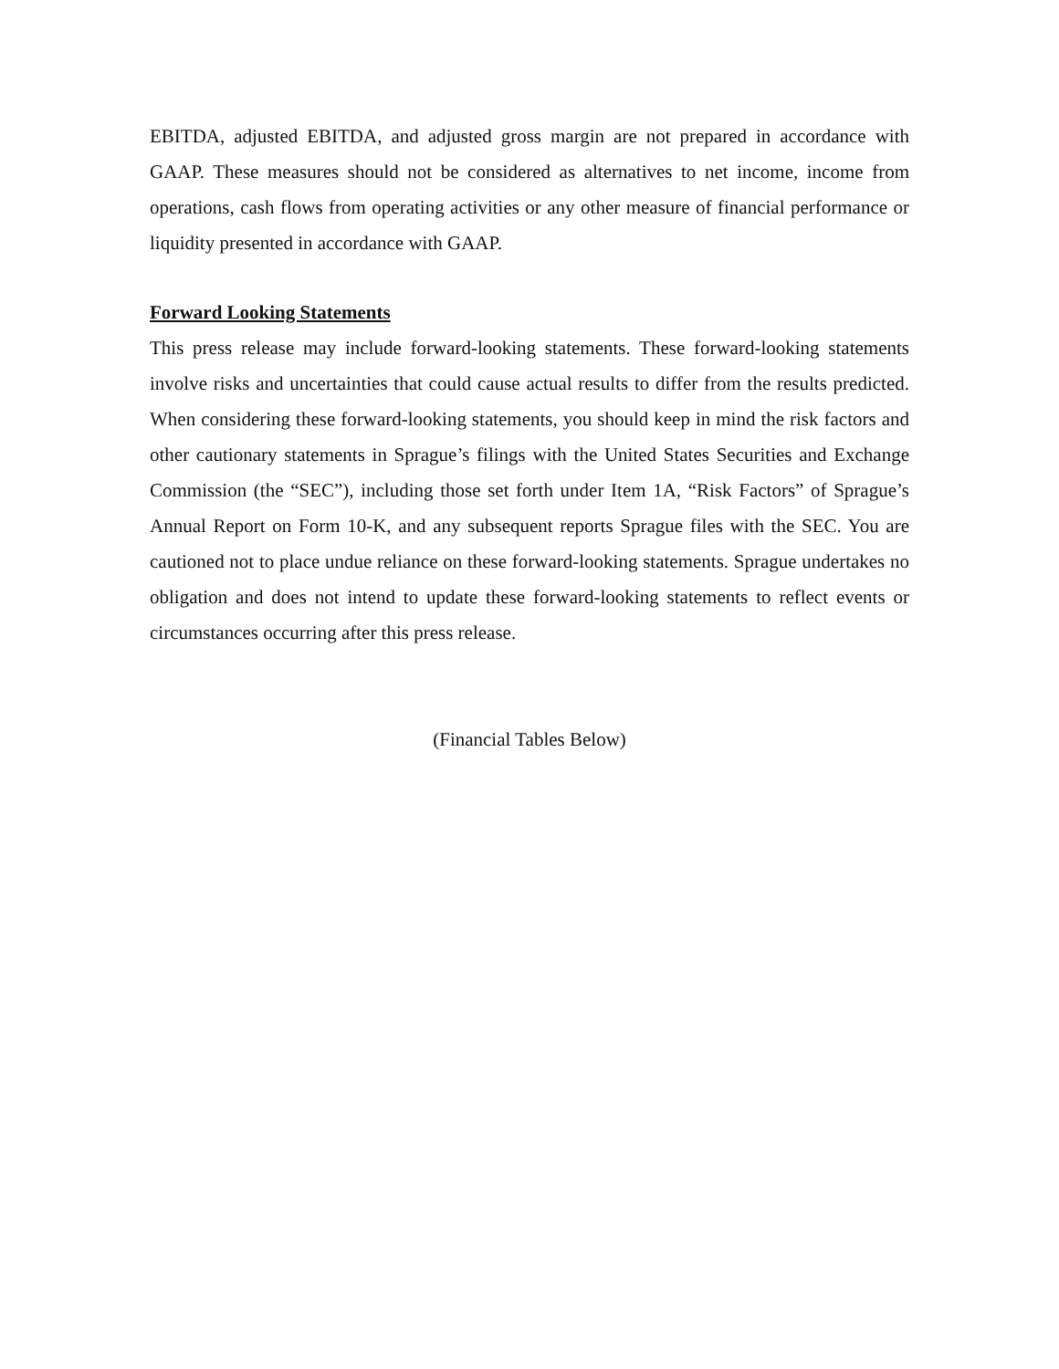EBITDA, adjusted EBITDA, and adjusted gross margin are not prepared in accordance with GAAP. These measures should not be considered as alternatives to net income, income from operations, cash flows from operating activities or any other measure of financial performance or liquidity presented in accordance with GAAP.
Forward Looking Statements
This press release may include forward-looking statements. These forward-looking statements involve risks and uncertainties that could cause actual results to differ from the results predicted. When considering these forward-looking statements, you should keep in mind the risk factors and other cautionary statements in Sprague’s filings with the United States Securities and Exchange Commission (the “SEC”), including those set forth under Item 1A, “Risk Factors” of Sprague’s Annual Report on Form 10-K, and any subsequent reports Sprague files with the SEC. You are cautioned not to place undue reliance on these forward-looking statements. Sprague undertakes no obligation and does not intend to update these forward-looking statements to reflect events or circumstances occurring after this press release.
(Financial Tables Below)